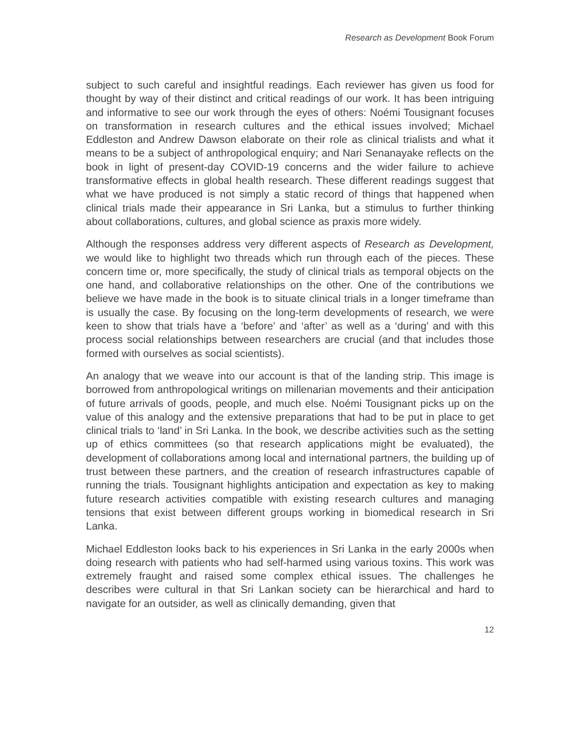Research as Development Book Forum
subject to such careful and insightful readings. Each reviewer has given us food for thought by way of their distinct and critical readings of our work. It has been intriguing and informative to see our work through the eyes of others: Noémi Tousignant focuses on transformation in research cultures and the ethical issues involved; Michael Eddleston and Andrew Dawson elaborate on their role as clinical trialists and what it means to be a subject of anthropological enquiry; and Nari Senanayake reflects on the book in light of present-day COVID-19 concerns and the wider failure to achieve transformative effects in global health research. These different readings suggest that what we have produced is not simply a static record of things that happened when clinical trials made their appearance in Sri Lanka, but a stimulus to further thinking about collaborations, cultures, and global science as praxis more widely.
Although the responses address very different aspects of Research as Development, we would like to highlight two threads which run through each of the pieces. These concern time or, more specifically, the study of clinical trials as temporal objects on the one hand, and collaborative relationships on the other. One of the contributions we believe we have made in the book is to situate clinical trials in a longer timeframe than is usually the case. By focusing on the long-term developments of research, we were keen to show that trials have a ‘before’ and ‘after’ as well as a ‘during’ and with this process social relationships between researchers are crucial (and that includes those formed with ourselves as social scientists).
An analogy that we weave into our account is that of the landing strip. This image is borrowed from anthropological writings on millenarian movements and their anticipation of future arrivals of goods, people, and much else. Noémi Tousignant picks up on the value of this analogy and the extensive preparations that had to be put in place to get clinical trials to ‘land’ in Sri Lanka. In the book, we describe activities such as the setting up of ethics committees (so that research applications might be evaluated), the development of collaborations among local and international partners, the building up of trust between these partners, and the creation of research infrastructures capable of running the trials. Tousignant highlights anticipation and expectation as key to making future research activities compatible with existing research cultures and managing tensions that exist between different groups working in biomedical research in Sri Lanka.
Michael Eddleston looks back to his experiences in Sri Lanka in the early 2000s when doing research with patients who had self-harmed using various toxins. This work was extremely fraught and raised some complex ethical issues. The challenges he describes were cultural in that Sri Lankan society can be hierarchical and hard to navigate for an outsider, as well as clinically demanding, given that
12